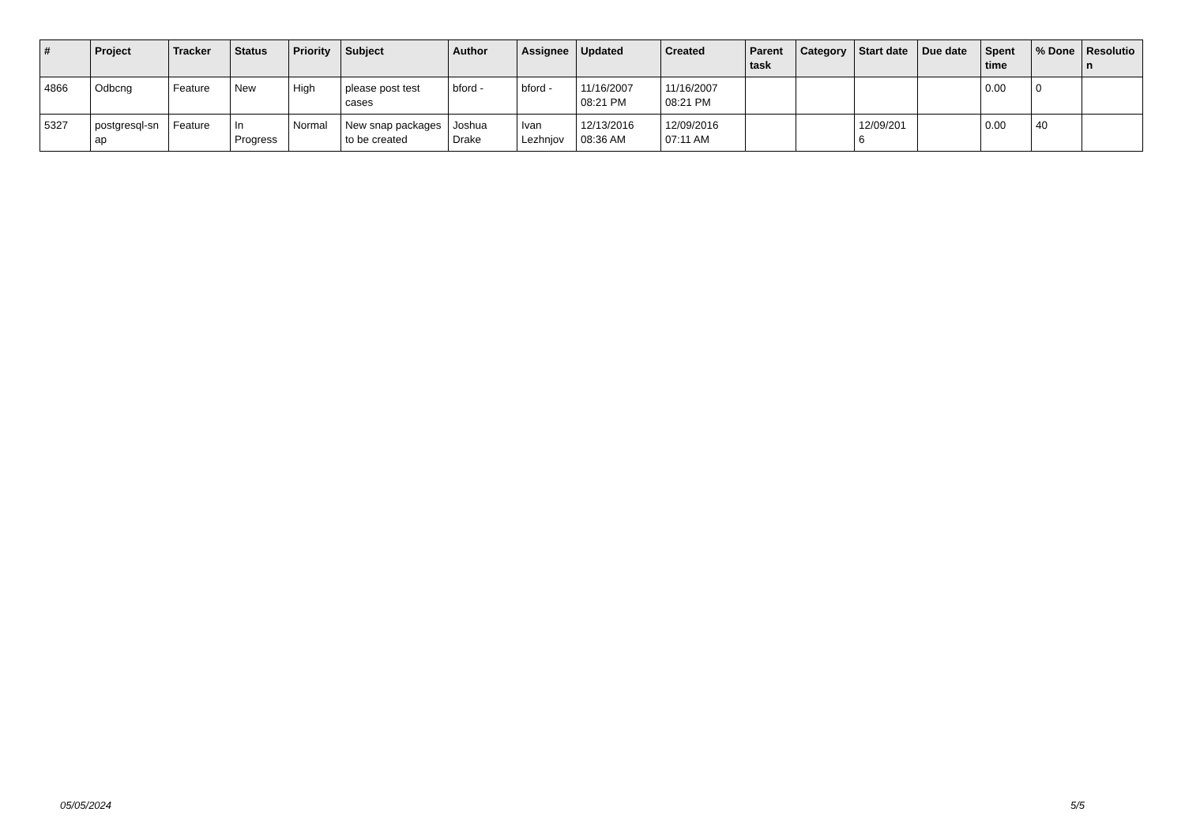| # | Project | Tracker | Status | Priority | Subject | Author | Assignee | Updated | Created | Parent task | Category | Start date | Due date | Spent time | % Done | Resolutio n |
| --- | --- | --- | --- | --- | --- | --- | --- | --- | --- | --- | --- | --- | --- | --- | --- | --- |
| 4866 | Odbcng | Feature | New | High | please post test cases | bford - | bford - | 11/16/2007 08:21 PM | 11/16/2007 08:21 PM | | | | | 0.00 | 0 | |
| 5327 | postgresql-sn ap | Feature | In Progress | Normal | New snap packages to be created | Joshua Drake | Ivan Lezhnjov | 12/13/2016 08:36 AM | 12/09/2016 07:11 AM | | | 12/09/201 6 | | 0.00 | 40 | |
05/05/2024 5/5